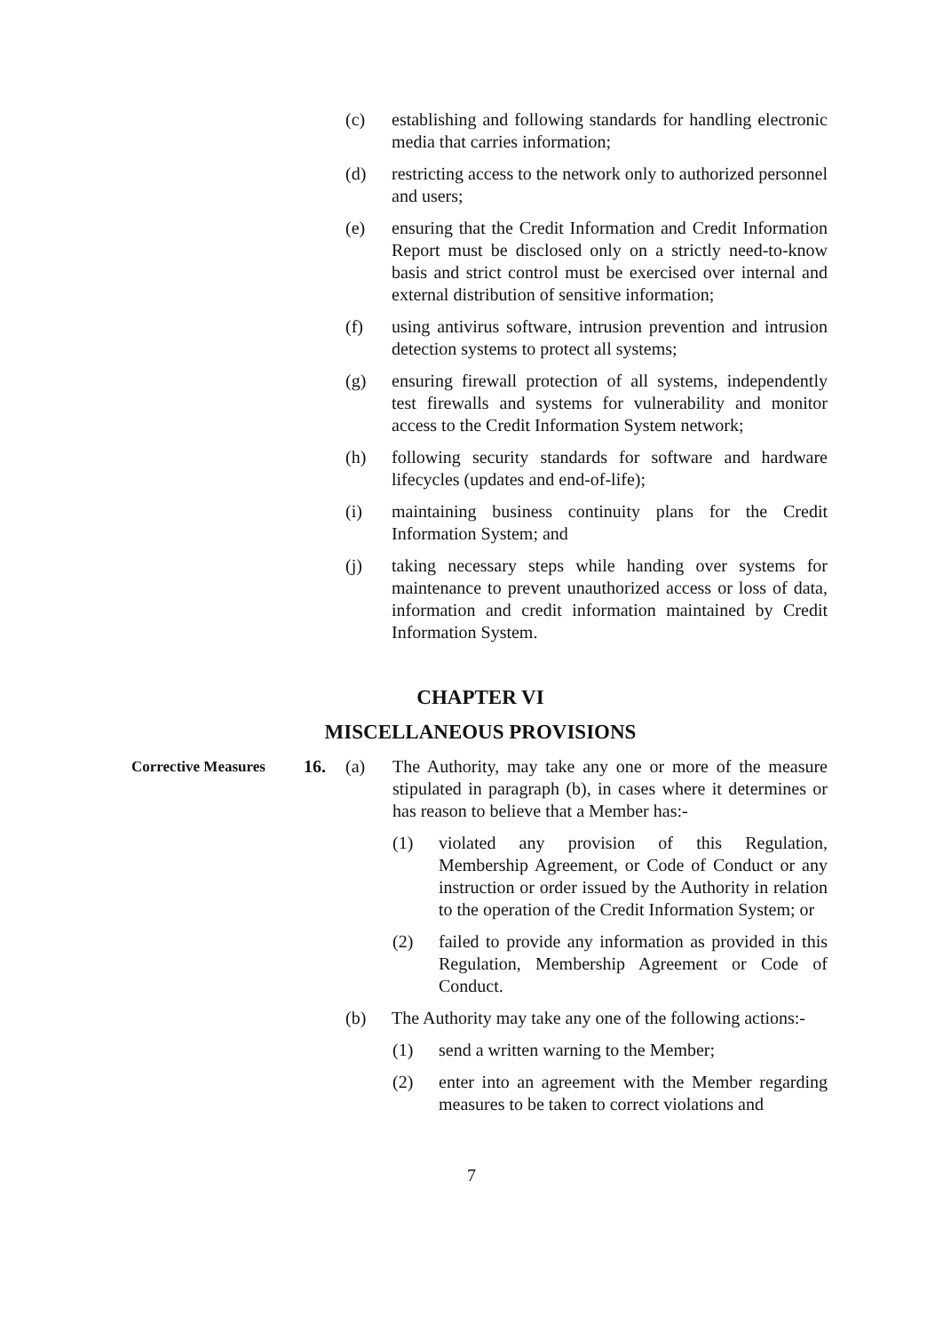(c) establishing and following standards for handling electronic media that carries information;
(d) restricting access to the network only to authorized personnel and users;
(e) ensuring that the Credit Information and Credit Information Report must be disclosed only on a strictly need-to-know basis and strict control must be exercised over internal and external distribution of sensitive information;
(f) using antivirus software, intrusion prevention and intrusion detection systems to protect all systems;
(g) ensuring firewall protection of all systems, independently test firewalls and systems for vulnerability and monitor access to the Credit Information System network;
(h) following security standards for software and hardware lifecycles (updates and end-of-life);
(i) maintaining business continuity plans for the Credit Information System; and
(j) taking necessary steps while handing over systems for maintenance to prevent unauthorized access or loss of data, information and credit information maintained by Credit Information System.
CHAPTER VI
MISCELLANEOUS PROVISIONS
Corrective Measures
16. (a) The Authority, may take any one or more of the measure stipulated in paragraph (b), in cases where it determines or has reason to believe that a Member has:-
(1) violated any provision of this Regulation, Membership Agreement, or Code of Conduct or any instruction or order issued by the Authority in relation to the operation of the Credit Information System; or
(2) failed to provide any information as provided in this Regulation, Membership Agreement or Code of Conduct.
(b) The Authority may take any one of the following actions:-
(1) send a written warning to the Member;
(2) enter into an agreement with the Member regarding measures to be taken to correct violations and
7